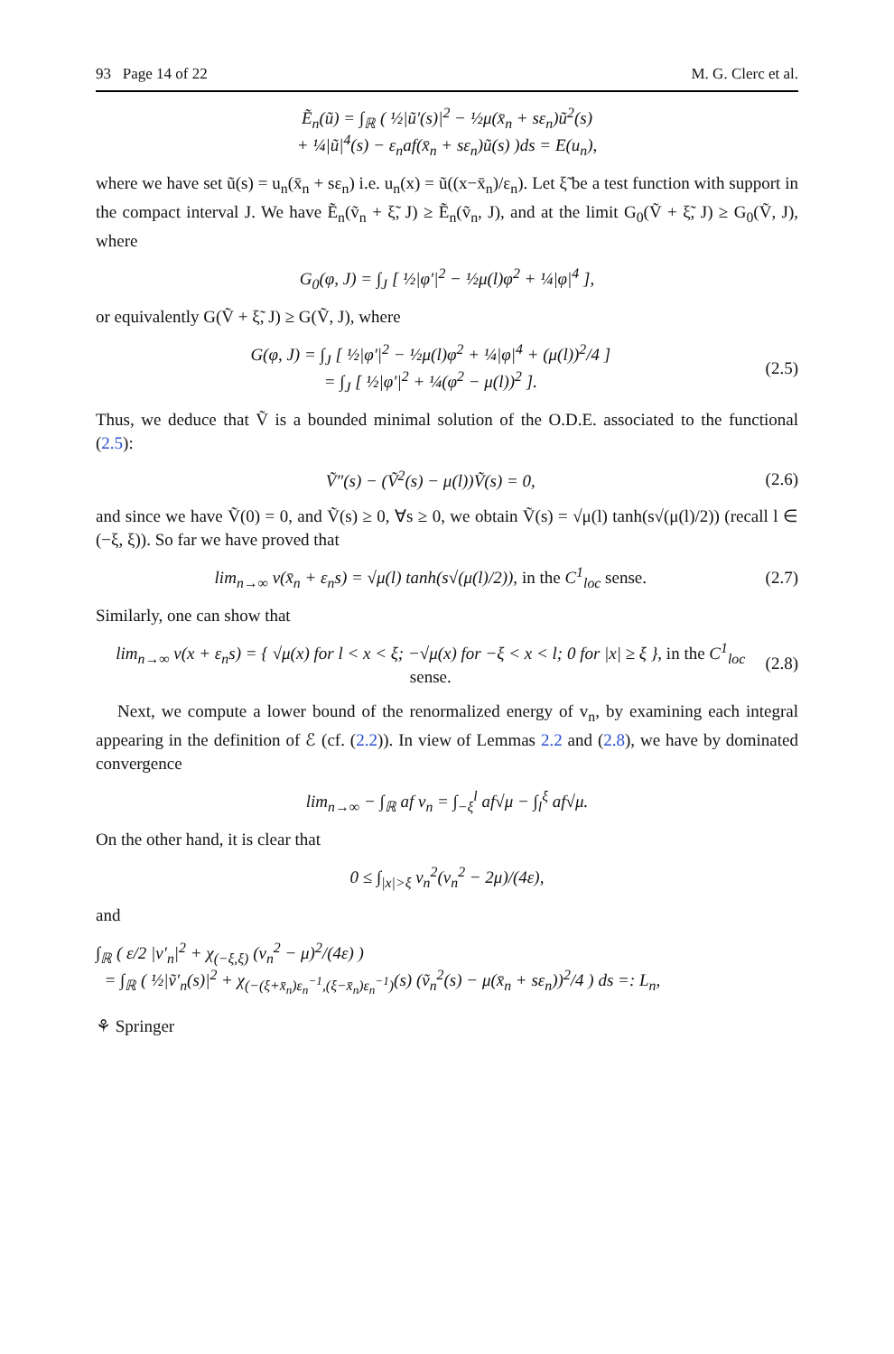93 Page 14 of 22 M. G. Clerc et al.
Ẽ<sub>n</sub>(ũ) = ∫<sub>ℝ</sub> ( ½|ũ′(s)|<sup>2</sup> − ½μ(x̄<sub>n</sub> + sε<sub>n</sub>)ũ<sup>2</sup>(s)
+ ¼|ũ|<sup>4</sup>(s) − ε<sub>n</sub>af(x̄<sub>n</sub> + sε<sub>n</sub>)ũ(s) )ds = E(u<sub>n</sub>),
where we have set ũ(s) = u<sub>n</sub>(x̄<sub>n</sub> + sε<sub>n</sub>) i.e. u<sub>n</sub>(x) = ũ((x−x̄<sub>n</sub>)/ε<sub>n</sub>). Let ξ̃ be a test function with support in the compact interval J. We have Ẽ<sub>n</sub>(ṽ<sub>n</sub> + ξ̃, J) ≥ Ẽ<sub>n</sub>(ṽ<sub>n</sub>, J), and at the limit G<sub>0</sub>(Ṽ + ξ̃, J) ≥ G<sub>0</sub>(Ṽ, J), where
G<sub>0</sub>(φ, J) = ∫<sub>J</sub> [ ½|φ′|<sup>2</sup> − ½μ(l)φ<sup>2</sup> + ¼|φ|<sup>4</sup> ],
or equivalently G(Ṽ + ξ̃, J) ≥ G(Ṽ, J), where
G(φ, J) = ∫<sub>J</sub> [ ½|φ′|<sup>2</sup> − ½μ(l)φ<sup>2</sup> + ¼|φ|<sup>4</sup> + (μ(l))<sup>2</sup>/4 ]
= ∫<sub>J</sub> [ ½|φ′|<sup>2</sup> + ¼(φ<sup>2</sup> − μ(l))<sup>2</sup> ].
(2.5)
Thus, we deduce that Ṽ is a bounded minimal solution of the O.D.E. associated to the functional (2.5):
Ṽ″(s) − (Ṽ<sup>2</sup>(s) − μ(l))Ṽ(s) = 0,
(2.6)
and since we have Ṽ(0) = 0, and Ṽ(s) ≥ 0, ∀s ≥ 0, we obtain Ṽ(s) = √μ(l) tanh(s√(μ(l)/2)) (recall l ∈ (−ξ, ξ)). So far we have proved that
lim<sub>n→∞</sub> v(x̄<sub>n</sub> + ε<sub>n</sub>s) = √μ(l) tanh(s√(μ(l)/2)), in the C<sup>1</sup><sub>loc</sub> sense.
(2.7)
Similarly, one can show that
lim<sub>n→∞</sub> v(x + ε<sub>n</sub>s) = { √μ(x) for l < x < ξ; −√μ(x) for −ξ < x < l; 0 for |x| ≥ ξ }, in the C<sup>1</sup><sub>loc</sub> sense.
(2.8)
Next, we compute a lower bound of the renormalized energy of v<sub>n</sub>, by examining each integral appearing in the definition of ℰ (cf. (2.2)). In view of Lemmas 2.2 and (2.8), we have by dominated convergence
lim<sub>n→∞</sub> − ∫<sub>ℝ</sub> af v<sub>n</sub> = ∫<sub>−ξ</sub><sup>l</sup> af√μ − ∫<sub>l</sub><sup>ξ</sup> af√μ.
On the other hand, it is clear that
0 ≤ ∫<sub>|x|>ξ</sub> v<sub>n</sub><sup>2</sup>(v<sub>n</sub><sup>2</sup> − 2μ)/(4ε),
and
∫<sub>ℝ</sub> ( ε/2 |v′<sub>n</sub>|<sup>2</sup> + χ<sub>(−ξ,ξ)</sub> (v<sub>n</sub><sup>2</sup> − μ)<sup>2</sup>/(4ε) )
= ∫<sub>ℝ</sub> ( ½|ṽ′<sub>n</sub>(s)|<sup>2</sup> + χ<sub>(−(ξ+x̄<sub>n</sub>)ε<sub>n</sub><sup>−1</sup>,(ξ−x̄<sub>n</sub>)ε<sub>n</sub><sup>−1</sup>)</sub>(s) (ṽ<sub>n</sub><sup>2</sup>(s) − μ(x̄<sub>n</sub> + sε<sub>n</sub>))<sup>2</sup>/4 ) ds =: L<sub>n</sub>,
⚘ Springer